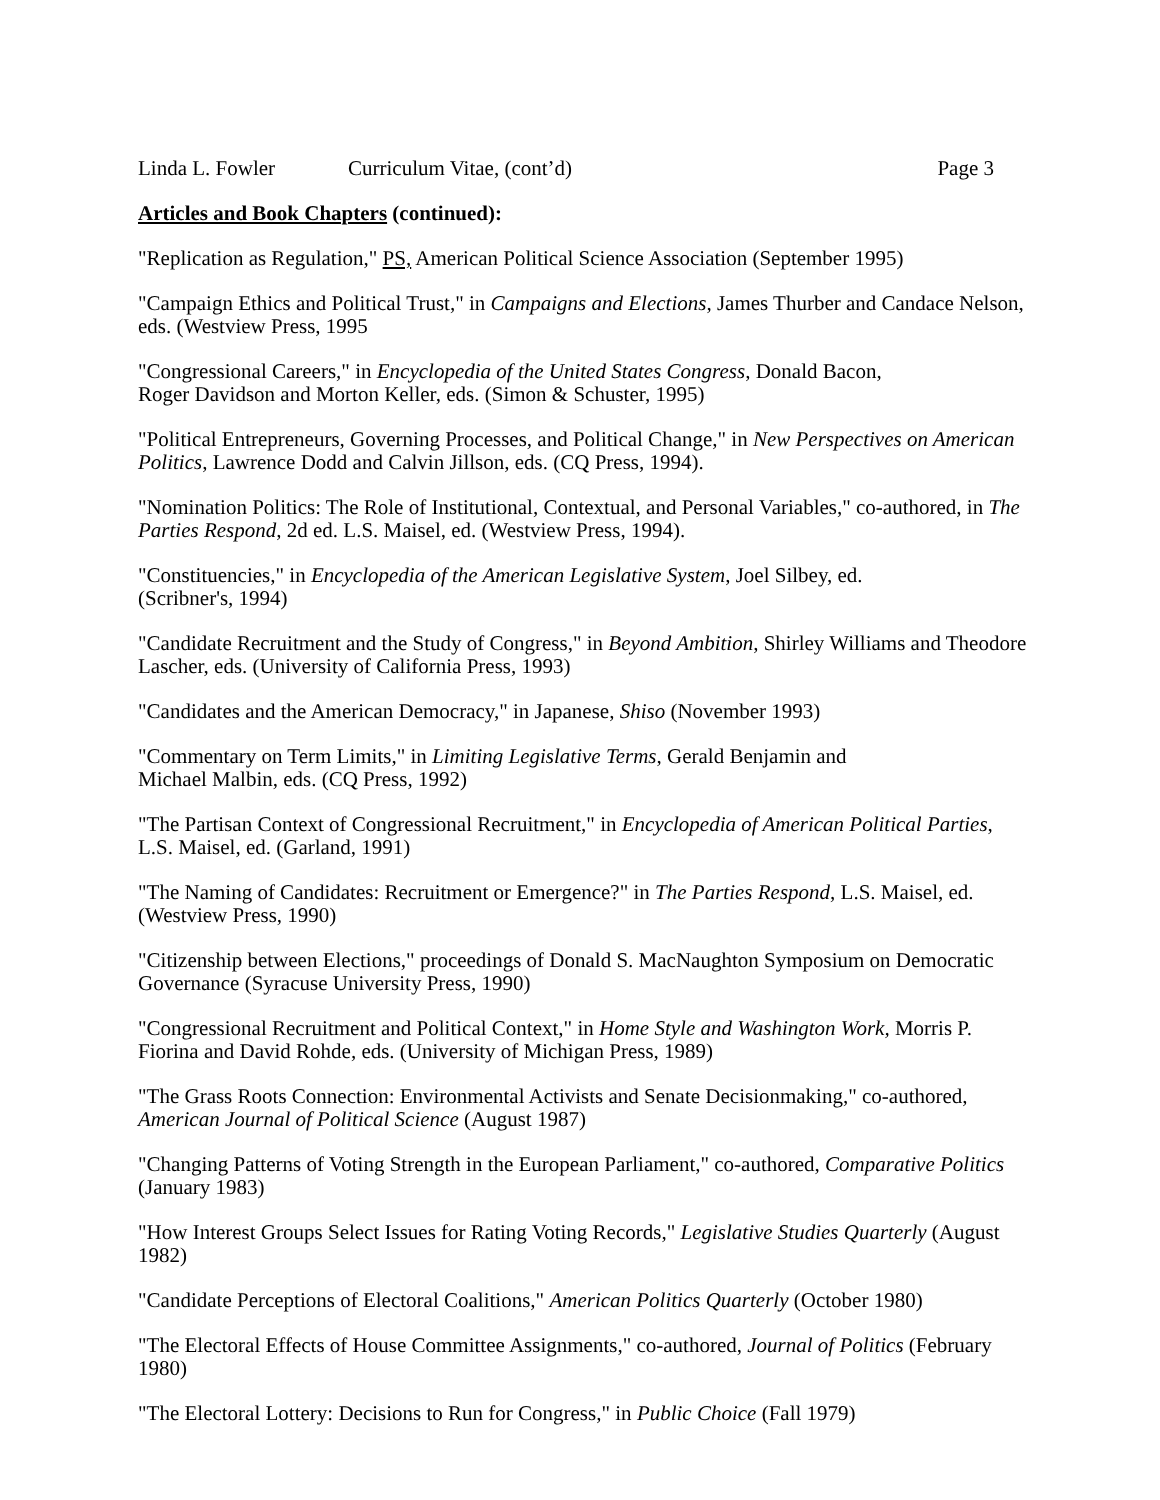Linda L. Fowler Curriculum Vitae, (cont’d) Page 3
Articles and Book Chapters (continued):
"Replication as Regulation," PS, American Political Science Association (September 1995)
"Campaign Ethics and Political Trust," in Campaigns and Elections, James Thurber and Candace Nelson, eds. (Westview Press, 1995
"Congressional Careers," in Encyclopedia of the United States Congress, Donald Bacon,
Roger Davidson and Morton Keller, eds. (Simon & Schuster, 1995)
"Political Entrepreneurs, Governing Processes, and Political Change," in New Perspectives on American Politics, Lawrence Dodd and Calvin Jillson, eds. (CQ Press, 1994).
"Nomination Politics: The Role of Institutional, Contextual, and Personal Variables," co-authored, in The Parties Respond, 2d ed. L.S. Maisel, ed. (Westview Press, 1994).
"Constituencies," in Encyclopedia of the American Legislative System, Joel Silbey, ed.
(Scribner's, 1994)
"Candidate Recruitment and the Study of Congress," in Beyond Ambition, Shirley Williams and Theodore Lascher, eds. (University of California Press, 1993)
"Candidates and the American Democracy," in Japanese, Shiso (November 1993)
"Commentary on Term Limits," in Limiting Legislative Terms, Gerald Benjamin and
Michael Malbin, eds. (CQ Press, 1992)
"The Partisan Context of Congressional Recruitment," in Encyclopedia of American Political Parties, L.S. Maisel, ed. (Garland, 1991)
"The Naming of Candidates: Recruitment or Emergence?" in The Parties Respond, L.S. Maisel, ed. (Westview Press, 1990)
"Citizenship between Elections," proceedings of Donald S. MacNaughton Symposium on Democratic Governance (Syracuse University Press, 1990)
"Congressional Recruitment and Political Context," in Home Style and Washington Work, Morris P. Fiorina and David Rohde, eds. (University of Michigan Press, 1989)
"The Grass Roots Connection: Environmental Activists and Senate Decisionmaking," co-authored, American Journal of Political Science (August 1987)
"Changing Patterns of Voting Strength in the European Parliament," co-authored, Comparative Politics (January 1983)
"How Interest Groups Select Issues for Rating Voting Records," Legislative Studies Quarterly (August 1982)
"Candidate Perceptions of Electoral Coalitions," American Politics Quarterly (October 1980)
"The Electoral Effects of House Committee Assignments," co-authored, Journal of Politics (February 1980)
"The Electoral Lottery: Decisions to Run for Congress," in Public Choice (Fall 1979)